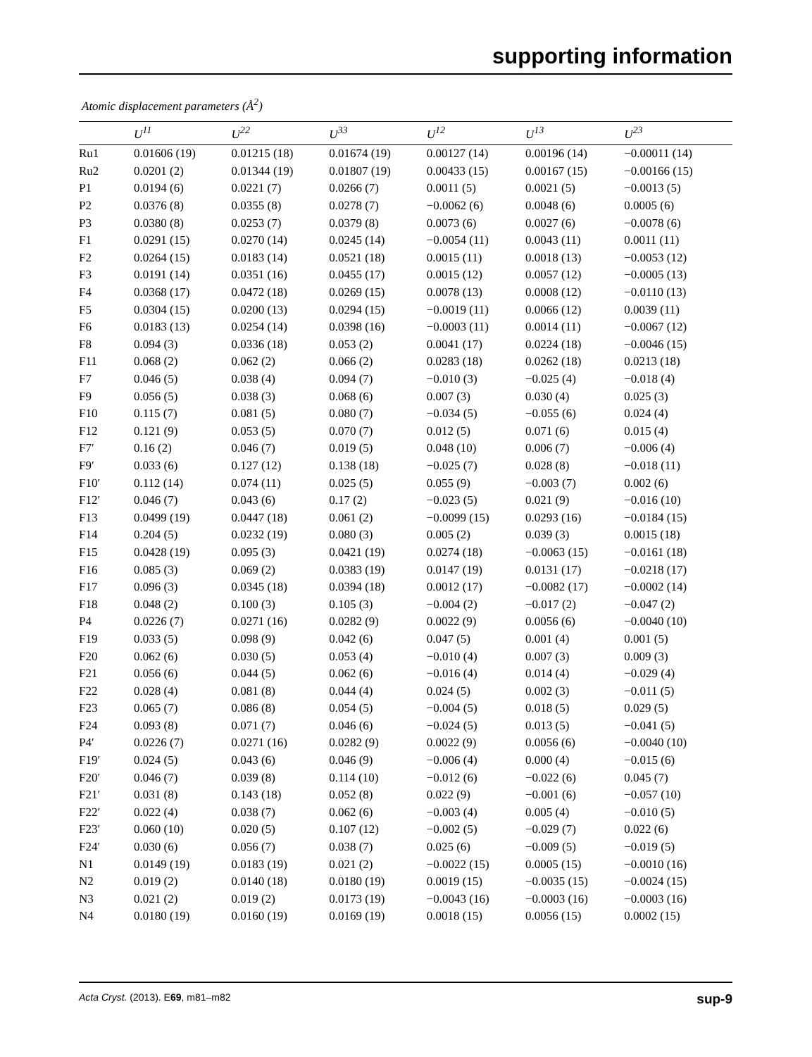supporting information
Atomic displacement parameters (Å<sup>2</sup>)
| | U<sup>11</sup> | U<sup>22</sup> | U<sup>33</sup> | U<sup>12</sup> | U<sup>13</sup> | U<sup>23</sup> |
| --- | --- | --- | --- | --- | --- | --- |
| Ru1 | 0.01606 (19) | 0.01215 (18) | 0.01674 (19) | 0.00127 (14) | 0.00196 (14) | −0.00011 (14) |
| Ru2 | 0.0201 (2) | 0.01344 (19) | 0.01807 (19) | 0.00433 (15) | 0.00167 (15) | −0.00166 (15) |
| P1 | 0.0194 (6) | 0.0221 (7) | 0.0266 (7) | 0.0011 (5) | 0.0021 (5) | −0.0013 (5) |
| P2 | 0.0376 (8) | 0.0355 (8) | 0.0278 (7) | −0.0062 (6) | 0.0048 (6) | 0.0005 (6) |
| P3 | 0.0380 (8) | 0.0253 (7) | 0.0379 (8) | 0.0073 (6) | 0.0027 (6) | −0.0078 (6) |
| F1 | 0.0291 (15) | 0.0270 (14) | 0.0245 (14) | −0.0054 (11) | 0.0043 (11) | 0.0011 (11) |
| F2 | 0.0264 (15) | 0.0183 (14) | 0.0521 (18) | 0.0015 (11) | 0.0018 (13) | −0.0053 (12) |
| F3 | 0.0191 (14) | 0.0351 (16) | 0.0455 (17) | 0.0015 (12) | 0.0057 (12) | −0.0005 (13) |
| F4 | 0.0368 (17) | 0.0472 (18) | 0.0269 (15) | 0.0078 (13) | 0.0008 (12) | −0.0110 (13) |
| F5 | 0.0304 (15) | 0.0200 (13) | 0.0294 (15) | −0.0019 (11) | 0.0066 (12) | 0.0039 (11) |
| F6 | 0.0183 (13) | 0.0254 (14) | 0.0398 (16) | −0.0003 (11) | 0.0014 (11) | −0.0067 (12) |
| F8 | 0.094 (3) | 0.0336 (18) | 0.053 (2) | 0.0041 (17) | 0.0224 (18) | −0.0046 (15) |
| F11 | 0.068 (2) | 0.062 (2) | 0.066 (2) | 0.0283 (18) | 0.0262 (18) | 0.0213 (18) |
| F7 | 0.046 (5) | 0.038 (4) | 0.094 (7) | −0.010 (3) | −0.025 (4) | −0.018 (4) |
| F9 | 0.056 (5) | 0.038 (3) | 0.068 (6) | 0.007 (3) | 0.030 (4) | 0.025 (3) |
| F10 | 0.115 (7) | 0.081 (5) | 0.080 (7) | −0.034 (5) | −0.055 (6) | 0.024 (4) |
| F12 | 0.121 (9) | 0.053 (5) | 0.070 (7) | 0.012 (5) | 0.071 (6) | 0.015 (4) |
| F7′ | 0.16 (2) | 0.046 (7) | 0.019 (5) | 0.048 (10) | 0.006 (7) | −0.006 (4) |
| F9′ | 0.033 (6) | 0.127 (12) | 0.138 (18) | −0.025 (7) | 0.028 (8) | −0.018 (11) |
| F10′ | 0.112 (14) | 0.074 (11) | 0.025 (5) | 0.055 (9) | −0.003 (7) | 0.002 (6) |
| F12′ | 0.046 (7) | 0.043 (6) | 0.17 (2) | −0.023 (5) | 0.021 (9) | −0.016 (10) |
| F13 | 0.0499 (19) | 0.0447 (18) | 0.061 (2) | −0.0099 (15) | 0.0293 (16) | −0.0184 (15) |
| F14 | 0.204 (5) | 0.0232 (19) | 0.080 (3) | 0.005 (2) | 0.039 (3) | 0.0015 (18) |
| F15 | 0.0428 (19) | 0.095 (3) | 0.0421 (19) | 0.0274 (18) | −0.0063 (15) | −0.0161 (18) |
| F16 | 0.085 (3) | 0.069 (2) | 0.0383 (19) | 0.0147 (19) | 0.0131 (17) | −0.0218 (17) |
| F17 | 0.096 (3) | 0.0345 (18) | 0.0394 (18) | 0.0012 (17) | −0.0082 (17) | −0.0002 (14) |
| F18 | 0.048 (2) | 0.100 (3) | 0.105 (3) | −0.004 (2) | −0.017 (2) | −0.047 (2) |
| P4 | 0.0226 (7) | 0.0271 (16) | 0.0282 (9) | 0.0022 (9) | 0.0056 (6) | −0.0040 (10) |
| F19 | 0.033 (5) | 0.098 (9) | 0.042 (6) | 0.047 (5) | 0.001 (4) | 0.001 (5) |
| F20 | 0.062 (6) | 0.030 (5) | 0.053 (4) | −0.010 (4) | 0.007 (3) | 0.009 (3) |
| F21 | 0.056 (6) | 0.044 (5) | 0.062 (6) | −0.016 (4) | 0.014 (4) | −0.029 (4) |
| F22 | 0.028 (4) | 0.081 (8) | 0.044 (4) | 0.024 (5) | 0.002 (3) | −0.011 (5) |
| F23 | 0.065 (7) | 0.086 (8) | 0.054 (5) | −0.004 (5) | 0.018 (5) | 0.029 (5) |
| F24 | 0.093 (8) | 0.071 (7) | 0.046 (6) | −0.024 (5) | 0.013 (5) | −0.041 (5) |
| P4′ | 0.0226 (7) | 0.0271 (16) | 0.0282 (9) | 0.0022 (9) | 0.0056 (6) | −0.0040 (10) |
| F19′ | 0.024 (5) | 0.043 (6) | 0.046 (9) | −0.006 (4) | 0.000 (4) | −0.015 (6) |
| F20′ | 0.046 (7) | 0.039 (8) | 0.114 (10) | −0.012 (6) | −0.022 (6) | 0.045 (7) |
| F21′ | 0.031 (8) | 0.143 (18) | 0.052 (8) | 0.022 (9) | −0.001 (6) | −0.057 (10) |
| F22′ | 0.022 (4) | 0.038 (7) | 0.062 (6) | −0.003 (4) | 0.005 (4) | −0.010 (5) |
| F23′ | 0.060 (10) | 0.020 (5) | 0.107 (12) | −0.002 (5) | −0.029 (7) | 0.022 (6) |
| F24′ | 0.030 (6) | 0.056 (7) | 0.038 (7) | 0.025 (6) | −0.009 (5) | −0.019 (5) |
| N1 | 0.0149 (19) | 0.0183 (19) | 0.021 (2) | −0.0022 (15) | 0.0005 (15) | −0.0010 (16) |
| N2 | 0.019 (2) | 0.0140 (18) | 0.0180 (19) | 0.0019 (15) | −0.0035 (15) | −0.0024 (15) |
| N3 | 0.021 (2) | 0.019 (2) | 0.0173 (19) | −0.0043 (16) | −0.0003 (16) | −0.0003 (16) |
| N4 | 0.0180 (19) | 0.0160 (19) | 0.0169 (19) | 0.0018 (15) | 0.0056 (15) | 0.0002 (15) |
Acta Cryst. (2013). E69, m81–m82 sup-9